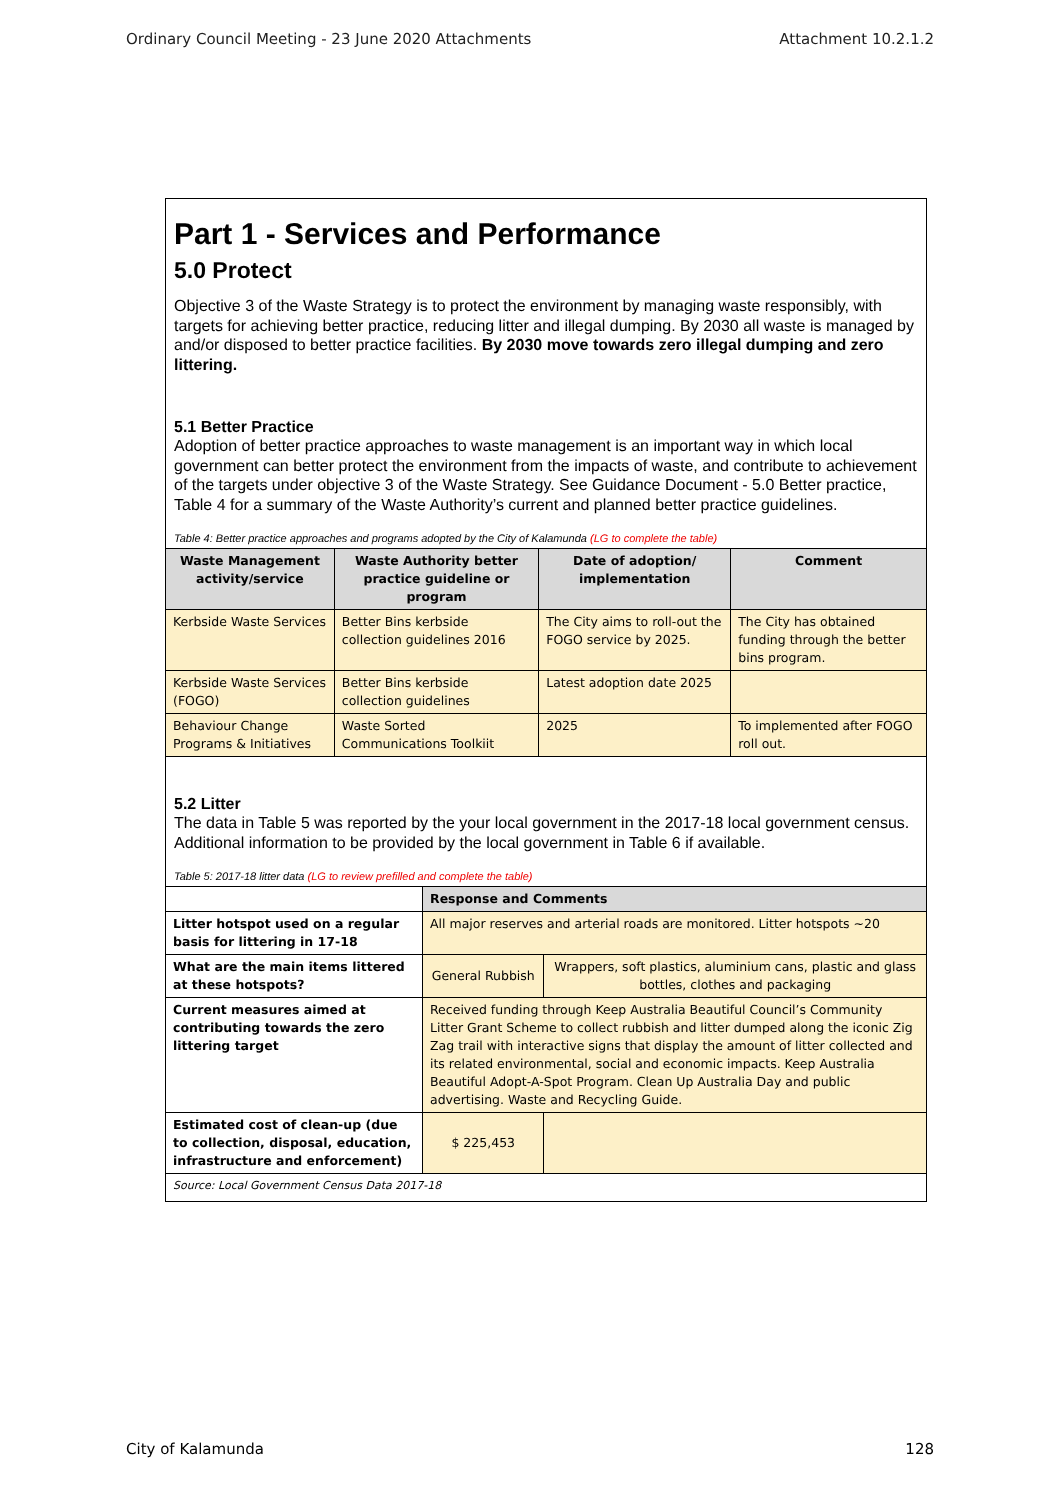Ordinary Council Meeting - 23 June 2020 Attachments Attachment 10.2.1.2
Part 1 - Services and Performance
5.0 Protect
Objective 3 of the Waste Strategy is to protect the environment by managing waste responsibly, with targets for achieving better practice, reducing litter and illegal dumping. By 2030 all waste is managed by and/or disposed to better practice facilities. By 2030 move towards zero illegal dumping and zero littering.
5.1 Better Practice
Adoption of better practice approaches to waste management is an important way in which local government can better protect the environment from the impacts of waste, and contribute to achievement of the targets under objective 3 of the Waste Strategy. See Guidance Document - 5.0 Better practice, Table 4 for a summary of the Waste Authority’s current and planned better practice guidelines.
Table 4: Better practice approaches and programs adopted by the City of Kalamunda (LG to complete the table)
| Waste Management activity/service | Waste Authority better practice guideline or program | Date of adoption/ implementation | Comment |
| --- | --- | --- | --- |
| Kerbside Waste Services | Better Bins kerbside collection guidelines 2016 | The City aims to roll-out the FOGO service by 2025. | The City has obtained funding through the better bins program. |
| Kerbside Waste Services (FOGO) | Better Bins kerbside collection guidelines | Latest adoption date 2025 | |
| Behaviour Change Programs & Initiatives | Waste Sorted Communications Toolkiit | 2025 | To implemented after FOGO roll out. |
5.2 Litter
The data in Table 5 was reported by the your local government in the 2017-18 local government census. Additional information to be provided by the local government in Table 6 if available.
Table 5: 2017-18 litter data (LG to review prefilled and complete the table)
| | Response and Comments | |
| Litter hotspot used on a regular basis for littering in 17-18 | All major reserves and arterial roads are monitored. Litter hotspots ~20 | |
| What are the main items littered at these hotspots? | General Rubbish | Wrappers, soft plastics, aluminium cans, plastic and glass bottles, clothes and packaging |
| Current measures aimed at contributing towards the zero littering target | Received funding through Keep Australia Beautiful Council’s Community Litter Grant Scheme to collect rubbish and litter dumped along the iconic Zig Zag trail with interactive signs that display the amount of litter collected and its related environmental, social and economic impacts. Keep Australia Beautiful Adopt-A-Spot Program. Clean Up Australia Day and public advertising. Waste and Recycling Guide. | |
| Estimated cost of clean-up (due to collection, disposal, education, infrastructure and enforcement) | $ 225,453 | |
| Source: Local Government Census Data 2017-18 | | |
City of Kalamunda 128